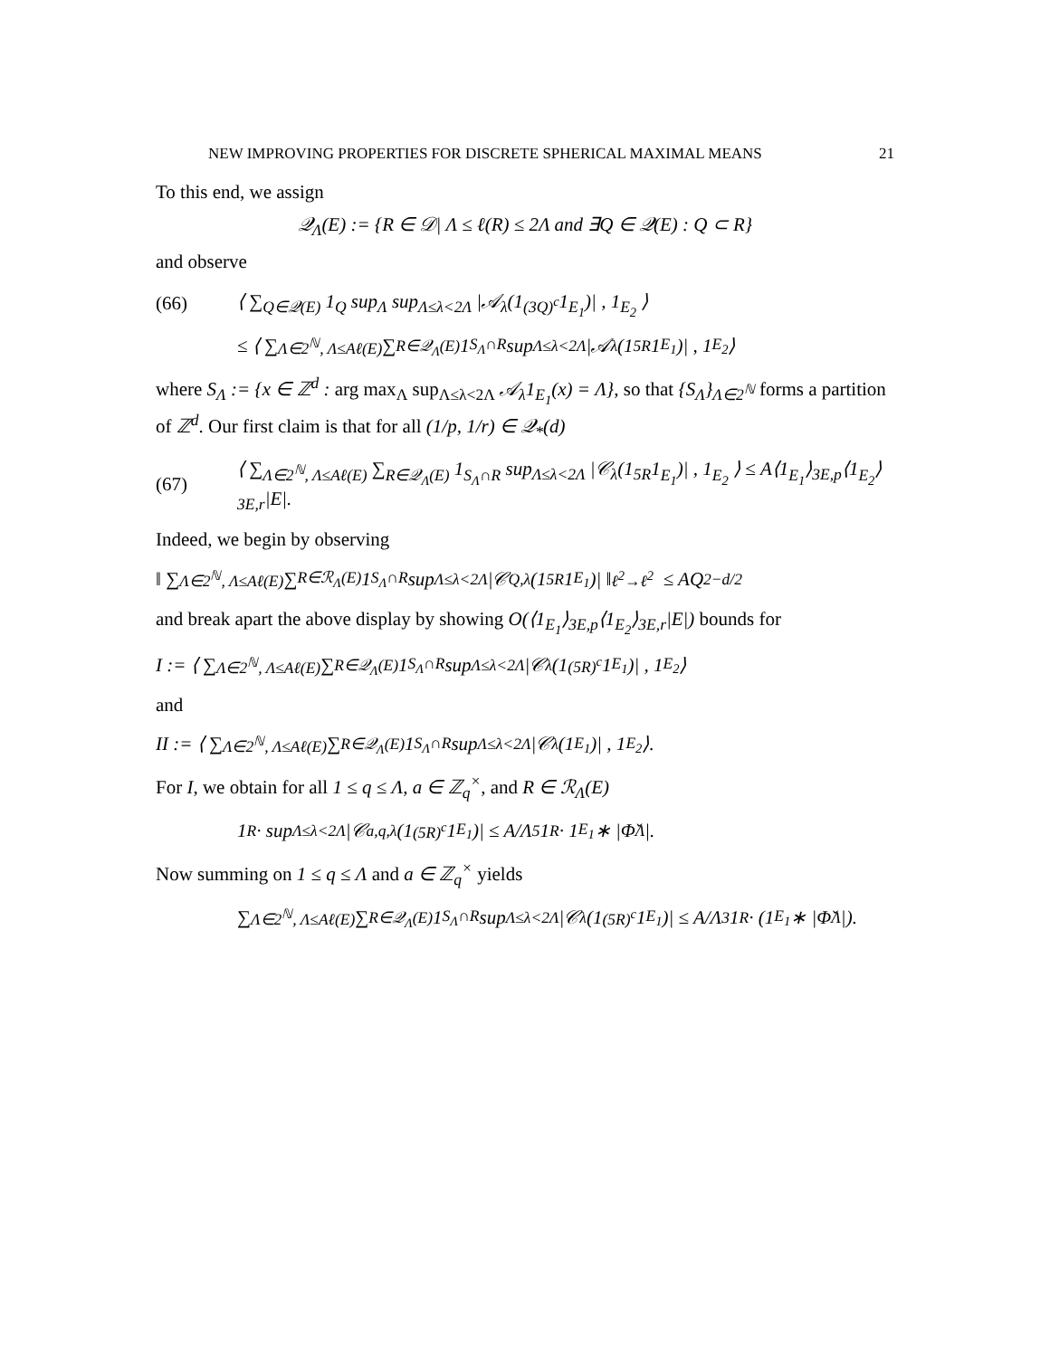NEW IMPROVING PROPERTIES FOR DISCRETE SPHERICAL MAXIMAL MEANS 21
To this end, we assign
𝒬<sub>Λ</sub>(E) := {R ∈ 𝒟| Λ ≤ ℓ(R) ≤ 2Λ and ∃Q ∈ 𝒬(E) : Q ⊂ R}
and observe
(66) ⟨ ∑<sub>Q∈𝒬(E)</sub> 1<sub>Q</sub> sup<sub>Λ</sub> sup<sub>Λ≤λ<2Λ</sub> |𝒜<sub>λ</sub>(1<sub>(3Q)<sup>c</sup></sub>1<sub>E<sub>1</sub></sub>)| , 1<sub>E<sub>2</sub></sub> ⟩
≤ ⟨ ∑<sub>Λ∈2<sup>ℕ</sup>, Λ≤Aℓ(E)</sub> ∑<sub>R∈𝒬<sub>Λ</sub>(E)</sub> 1<sub>S<sub>Λ</sub>∩R</sub> sup<sub>Λ≤λ<2Λ</sub> |𝒜<sub>λ</sub>(1<sub>5R</sub>1<sub>E<sub>1</sub></sub>)| , 1<sub>E<sub>2</sub></sub> ⟩
where S<sub>Λ</sub> := {x ∈ ℤ<sup>d</sup> : arg max<sub>Λ</sub> sup<sub>Λ≤λ<2Λ</sub> 𝒜<sub>λ</sub>1<sub>E<sub>1</sub></sub>(x) = Λ}, so that {S<sub>Λ</sub>}<sub>Λ∈2<sup>ℕ</sup></sub> forms a partition of ℤ<sup>d</sup>. Our first claim is that for all (1/p, 1/r) ∈ 𝒬<sub>*</sub>(d)
(67) ⟨ ∑<sub>Λ∈2<sup>ℕ</sup>, Λ≤Aℓ(E)</sub> ∑<sub>R∈𝒬<sub>Λ</sub>(E)</sub> 1<sub>S<sub>Λ</sub>∩R</sub> sup<sub>Λ≤λ<2Λ</sub> |𝒞<sub>λ</sub>(1<sub>5R</sub>1<sub>E<sub>1</sub></sub>)| , 1<sub>E<sub>2</sub></sub> ⟩ ≤ A⟨1<sub>E<sub>1</sub></sub>⟩<sub>3E,p</sub>⟨1<sub>E<sub>2</sub></sub>⟩<sub>3E,r</sub>|E|.
Indeed, we begin by observing
‖ ∑<sub>Λ∈2<sup>ℕ</sup>, Λ≤Aℓ(E)</sub> ∑<sub>R∈ℛ<sub>Λ</sub>(E)</sub> 1<sub>S<sub>Λ</sub>∩R</sub> sup<sub>Λ≤λ<2Λ</sub> |𝒞<sub>Q,λ</sub>(1<sub>5R</sub>1<sub>E<sub>1</sub></sub>)| ‖<sub>ℓ<sup>2</sup>→ℓ<sup>2</sup></sub> ≤ AQ<sup>2−d/2</sup>
and break apart the above display by showing O(⟨1<sub>E<sub>1</sub></sub>⟩<sub>3E,p</sub>⟨1<sub>E<sub>2</sub></sub>⟩<sub>3E,r</sub>|E|) bounds for
I := ⟨ ∑<sub>Λ∈2<sup>ℕ</sup>, Λ≤Aℓ(E)</sub> ∑<sub>R∈𝒬<sub>Λ</sub>(E)</sub> 1<sub>S<sub>Λ</sub>∩R</sub> sup<sub>Λ≤λ<2Λ</sub> |𝒞<sub>λ</sub>(1<sub>(5R)<sup>c</sup></sub>1<sub>E<sub>1</sub></sub>)| , 1<sub>E<sub>2</sub></sub> ⟩
and
II := ⟨ ∑<sub>Λ∈2<sup>ℕ</sup>, Λ≤Aℓ(E)</sub> ∑<sub>R∈𝒬<sub>Λ</sub>(E)</sub> 1<sub>S<sub>Λ</sub>∩R</sub> sup<sub>Λ≤λ<2Λ</sub> |𝒞<sub>λ</sub>(1<sub>E<sub>1</sub></sub>)| , 1<sub>E<sub>2</sub></sub> ⟩.
For I, we obtain for all 1 ≤ q ≤ Λ, a ∈ ℤ<sub>q</sub><sup>×</sup>, and R ∈ ℛ<sub>Λ</sub>(E)
1<sub>R</sub> · sup<sub>Λ≤λ<2Λ</sub> |𝒞<sub>a,q,λ</sub>(1<sub>(5R)<sup>c</sup></sub>1<sub>E<sub>1</sub></sub>)| ≤ A/Λ<sup>5</sup> 1<sub>R</sub> · 1<sub>E<sub>1</sub></sub> ∗ |Φ̌<sub>Λ</sub>|.
Now summing on 1 ≤ q ≤ Λ and a ∈ ℤ<sub>q</sub><sup>×</sup> yields
∑<sub>Λ∈2<sup>ℕ</sup>, Λ≤Aℓ(E)</sub> ∑<sub>R∈𝒬<sub>Λ</sub>(E)</sub> 1<sub>S<sub>Λ</sub>∩R</sub> sup<sub>Λ≤λ<2Λ</sub> |𝒞<sub>λ</sub>(1<sub>(5R)<sup>c</sup></sub>1<sub>E<sub>1</sub></sub>)| ≤ A/Λ<sup>3</sup> 1<sub>R</sub> · (1<sub>E<sub>1</sub></sub> ∗ |Φ̌<sub>Λ</sub>|).